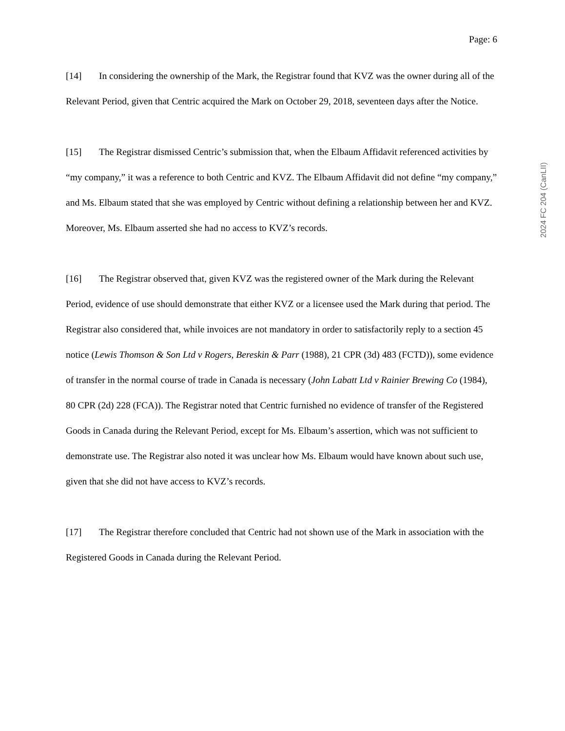Page: 6
[14] In considering the ownership of the Mark, the Registrar found that KVZ was the owner during all of the Relevant Period, given that Centric acquired the Mark on October 29, 2018, seventeen days after the Notice.
[15] The Registrar dismissed Centric’s submission that, when the Elbaum Affidavit referenced activities by “my company,” it was a reference to both Centric and KVZ. The Elbaum Affidavit did not define “my company,” and Ms. Elbaum stated that she was employed by Centric without defining a relationship between her and KVZ. Moreover, Ms. Elbaum asserted she had no access to KVZ’s records.
[16] The Registrar observed that, given KVZ was the registered owner of the Mark during the Relevant Period, evidence of use should demonstrate that either KVZ or a licensee used the Mark during that period. The Registrar also considered that, while invoices are not mandatory in order to satisfactorily reply to a section 45 notice (Lewis Thomson & Son Ltd v Rogers, Bereskin & Parr (1988), 21 CPR (3d) 483 (FCTD)), some evidence of transfer in the normal course of trade in Canada is necessary (John Labatt Ltd v Rainier Brewing Co (1984), 80 CPR (2d) 228 (FCA)). The Registrar noted that Centric furnished no evidence of transfer of the Registered Goods in Canada during the Relevant Period, except for Ms. Elbaum’s assertion, which was not sufficient to demonstrate use. The Registrar also noted it was unclear how Ms. Elbaum would have known about such use, given that she did not have access to KVZ’s records.
[17] The Registrar therefore concluded that Centric had not shown use of the Mark in association with the Registered Goods in Canada during the Relevant Period.
2024 FC 204 (CanLII)